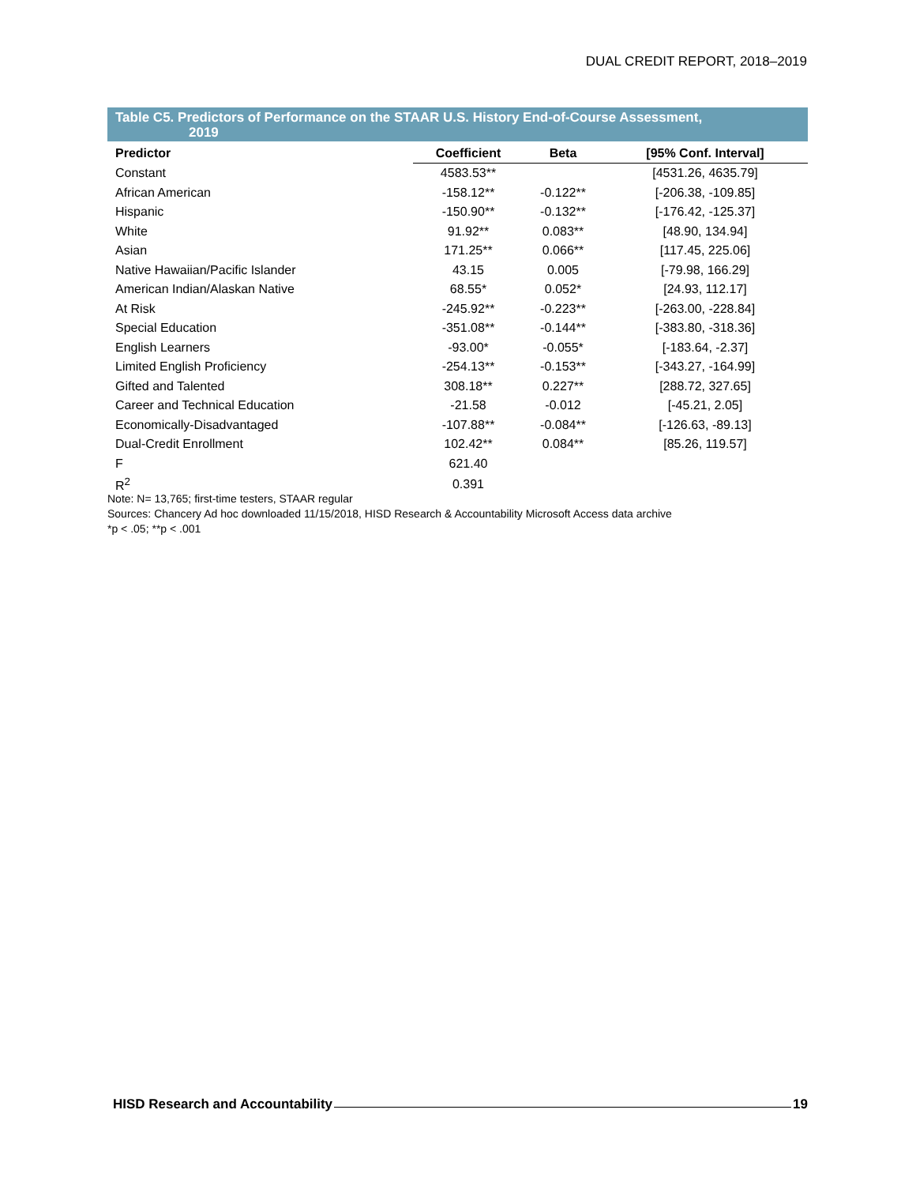DUAL CREDIT REPORT, 2018–2019
Table C5. Predictors of Performance on the STAAR U.S. History End-of-Course Assessment,
2019
| Predictor | Coefficient | Beta | [95% Conf. Interval] |
| --- | --- | --- | --- |
| Constant | 4583.53** | | [4531.26, 4635.79] |
| African American | -158.12** | -0.122** | [-206.38, -109.85] |
| Hispanic | -150.90** | -0.132** | [-176.42, -125.37] |
| White | 91.92** | 0.083** | [48.90, 134.94] |
| Asian | 171.25** | 0.066** | [117.45, 225.06] |
| Native Hawaiian/Pacific Islander | 43.15 | 0.005 | [-79.98, 166.29] |
| American Indian/Alaskan Native | 68.55* | 0.052* | [24.93, 112.17] |
| At Risk | -245.92** | -0.223** | [-263.00, -228.84] |
| Special Education | -351.08** | -0.144** | [-383.80, -318.36] |
| English Learners | -93.00* | -0.055* | [-183.64, -2.37] |
| Limited English Proficiency | -254.13** | -0.153** | [-343.27, -164.99] |
| Gifted and Talented | 308.18** | 0.227** | [288.72, 327.65] |
| Career and Technical Education | -21.58 | -0.012 | [-45.21, 2.05] |
| Economically-Disadvantaged | -107.88** | -0.084** | [-126.63, -89.13] |
| Dual-Credit Enrollment | 102.42** | 0.084** | [85.26, 119.57] |
| F | 621.40 | | |
| R<sup>2</sup> | 0.391 | | |
Note: N= 13,765; first-time testers, STAAR regular
Sources: Chancery Ad hoc downloaded 11/15/2018, HISD Research & Accountability Microsoft Access data archive
*p < .05; **p < .001
HISD Research and Accountability 19